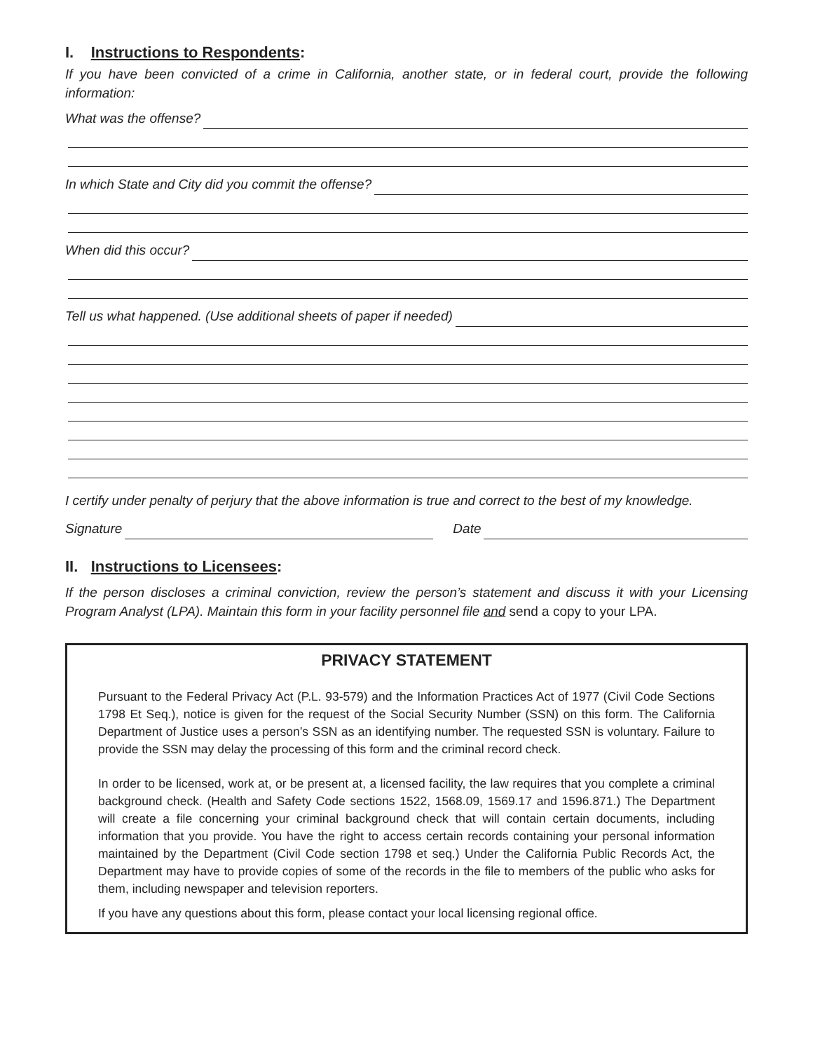I. Instructions to Respondents:
If you have been convicted of a crime in California, another state, or in federal court, provide the following information:
What was the offense?
In which State and City did you commit the offense?
When did this occur?
Tell us what happened. (Use additional sheets of paper if needed)
I certify under penalty of perjury that the above information is true and correct to the best of my knowledge.
Signature Date
II. Instructions to Licensees:
If the person discloses a criminal conviction, review the person’s statement and discuss it with your Licensing Program Analyst (LPA). Maintain this form in your facility personnel file and send a copy to your LPA.
PRIVACY STATEMENT
Pursuant to the Federal Privacy Act (P.L. 93-579) and the Information Practices Act of 1977 (Civil Code Sections 1798 Et Seq.), notice is given for the request of the Social Security Number (SSN) on this form. The California Department of Justice uses a person’s SSN as an identifying number. The requested SSN is voluntary. Failure to provide the SSN may delay the processing of this form and the criminal record check.
In order to be licensed, work at, or be present at, a licensed facility, the law requires that you complete a criminal background check. (Health and Safety Code sections 1522, 1568.09, 1569.17 and 1596.871.) The Department will create a file concerning your criminal background check that will contain certain documents, including information that you provide. You have the right to access certain records containing your personal information maintained by the Department (Civil Code section 1798 et seq.) Under the California Public Records Act, the Department may have to provide copies of some of the records in the file to members of the public who asks for them, including newspaper and television reporters.
If you have any questions about this form, please contact your local licensing regional office.